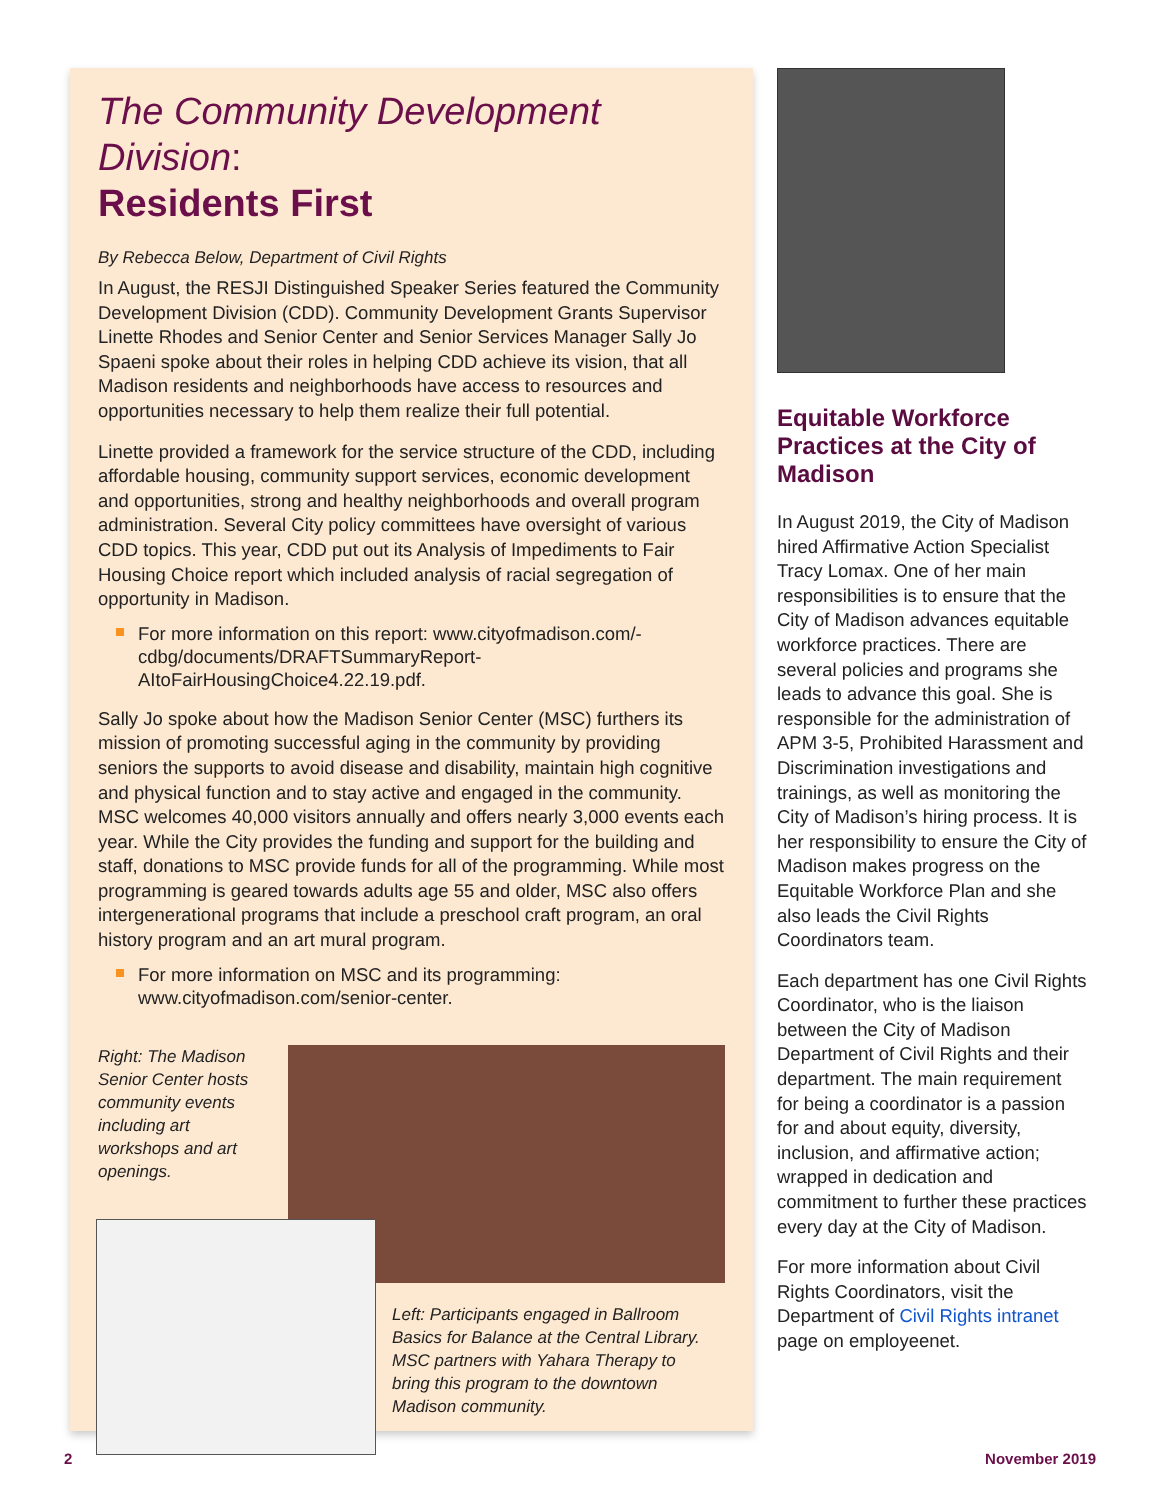The Community Development Division:
Residents First
By Rebecca Below, Department of Civil Rights
In August, the RESJI Distinguished Speaker Series featured the Community Development Division (CDD). Community Development Grants Supervisor Linette Rhodes and Senior Center and Senior Services Manager Sally Jo Spaeni spoke about their roles in helping CDD achieve its vision, that all Madison residents and neighborhoods have access to resources and opportunities necessary to help them realize their full potential.
Linette provided a framework for the service structure of the CDD, including affordable housing, community support services, economic development and opportunities, strong and healthy neighborhoods and overall program administration. Several City policy committees have oversight of various CDD topics. This year, CDD put out its Analysis of Impediments to Fair Housing Choice report which included analysis of racial segregation of opportunity in Madison.
For more information on this report: www.cityofmadison.com/-cdbg/documents/DRAFTSummaryReport-AItoFairHousingChoice4.22.19.pdf.
Sally Jo spoke about how the Madison Senior Center (MSC) furthers its mission of promoting successful aging in the community by providing seniors the supports to avoid disease and disability, maintain high cognitive and physical function and to stay active and engaged in the community. MSC welcomes 40,000 visitors annually and offers nearly 3,000 events each year. While the City provides the funding and support for the building and staff, donations to MSC provide funds for all of the programming. While most programming is geared towards adults age 55 and older, MSC also offers intergenerational programs that include a preschool craft program, an oral history program and an art mural program.
For more information on MSC and its programming: www.cityofmadison.com/senior-center.
Right: The Madison Senior Center hosts community events including art workshops and art openings.
Left: Participants engaged in Ballroom Basics for Balance at the Central Library. MSC partners with Yahara Therapy to bring this program to the downtown Madison community.
Equitable Workforce Practices at the City of Madison
In August 2019, the City of Madison hired Affirmative Action Specialist Tracy Lomax. One of her main responsibilities is to ensure that the City of Madison advances equitable workforce practices. There are several policies and programs she leads to advance this goal. She is responsible for the administration of APM 3-5, Prohibited Harassment and Discrimination investigations and trainings, as well as monitoring the City of Madison’s hiring process. It is her responsibility to ensure the City of Madison makes progress on the Equitable Workforce Plan and she also leads the Civil Rights Coordinators team.
Each department has one Civil Rights Coordinator, who is the liaison between the City of Madison Department of Civil Rights and their department. The main requirement for being a coordinator is a passion for and about equity, diversity, inclusion, and affirmative action; wrapped in dedication and commitment to further these practices every day at the City of Madison.
For more information about Civil Rights Coordinators, visit the Department of Civil Rights intranet page on employeenet.
2 November 2019